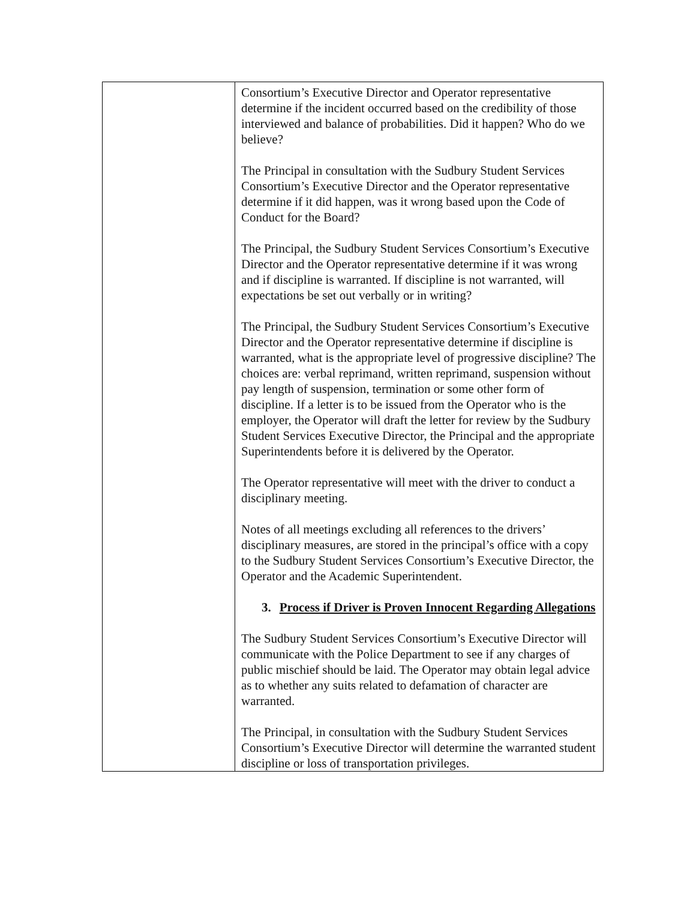| | Consortium’s Executive Director and Operator representative determine if the incident occurred based on the credibility of those interviewed and balance of probabilities. Did it happen? Who do we believe? The Principal in consultation with the Sudbury Student Services Consortium’s Executive Director and the Operator representative determine if it did happen, was it wrong based upon the Code of Conduct for the Board? The Principal, the Sudbury Student Services Consortium’s Executive Director and the Operator representative determine if it was wrong and if discipline is warranted. If discipline is not warranted, will expectations be set out verbally or in writing? The Principal, the Sudbury Student Services Consortium’s Executive Director and the Operator representative determine if discipline is warranted, what is the appropriate level of progressive discipline? The choices are: verbal reprimand, written reprimand, suspension without pay length of suspension, termination or some other form of discipline. If a letter is to be issued from the Operator who is the employer, the Operator will draft the letter for review by the Sudbury Student Services Executive Director, the Principal and the appropriate Superintendents before it is delivered by the Operator. The Operator representative will meet with the driver to conduct a disciplinary meeting. Notes of all meetings excluding all references to the drivers’ disciplinary measures, are stored in the principal’s office with a copy to the Sudbury Student Services Consortium’s Executive Director, the Operator and the Academic Superintendent. 3. Process if Driver is Proven Innocent Regarding Allegations The Sudbury Student Services Consortium’s Executive Director will communicate with the Police Department to see if any charges of public mischief should be laid. The Operator may obtain legal advice as to whether any suits related to defamation of character are warranted. The Principal, in consultation with the Sudbury Student Services Consortium’s Executive Director will determine the warranted student discipline or loss of transportation privileges. |